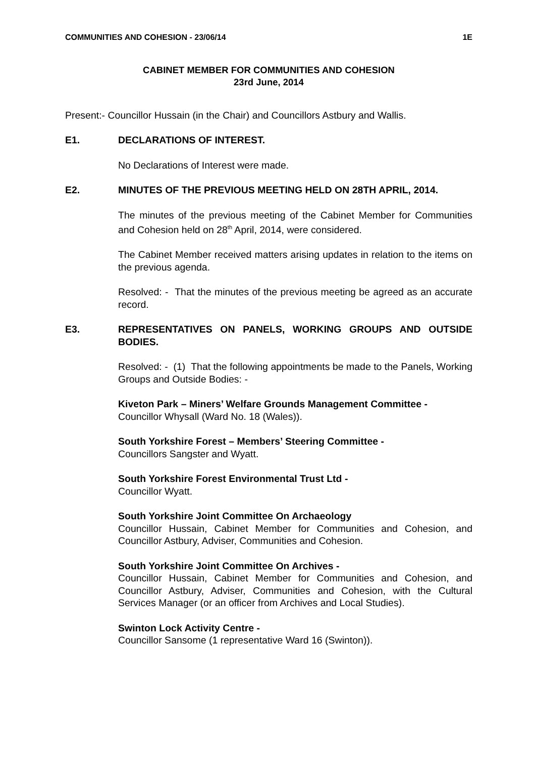COMMUNITIES AND COHESION - 23/06/14 1E
CABINET MEMBER FOR COMMUNITIES AND COHESION
23rd June, 2014
Present:- Councillor Hussain (in the Chair) and Councillors Astbury and Wallis.
E1. DECLARATIONS OF INTEREST.
No Declarations of Interest were made.
E2. MINUTES OF THE PREVIOUS MEETING HELD ON 28TH APRIL, 2014.
The minutes of the previous meeting of the Cabinet Member for Communities and Cohesion held on 28<sup>th</sup> April, 2014, were considered.
The Cabinet Member received matters arising updates in relation to the items on the previous agenda.
Resolved: - That the minutes of the previous meeting be agreed as an accurate record.
E3. REPRESENTATIVES ON PANELS, WORKING GROUPS AND OUTSIDE BODIES.
Resolved: - (1) That the following appointments be made to the Panels, Working Groups and Outside Bodies: -
Kiveton Park – Miners’ Welfare Grounds Management Committee -
Councillor Whysall (Ward No. 18 (Wales)).
South Yorkshire Forest – Members’ Steering Committee -
Councillors Sangster and Wyatt.
South Yorkshire Forest Environmental Trust Ltd -
Councillor Wyatt.
South Yorkshire Joint Committee On Archaeology
Councillor Hussain, Cabinet Member for Communities and Cohesion, and Councillor Astbury, Adviser, Communities and Cohesion.
South Yorkshire Joint Committee On Archives -
Councillor Hussain, Cabinet Member for Communities and Cohesion, and Councillor Astbury, Adviser, Communities and Cohesion, with the Cultural Services Manager (or an officer from Archives and Local Studies).
Swinton Lock Activity Centre -
Councillor Sansome (1 representative Ward 16 (Swinton)).